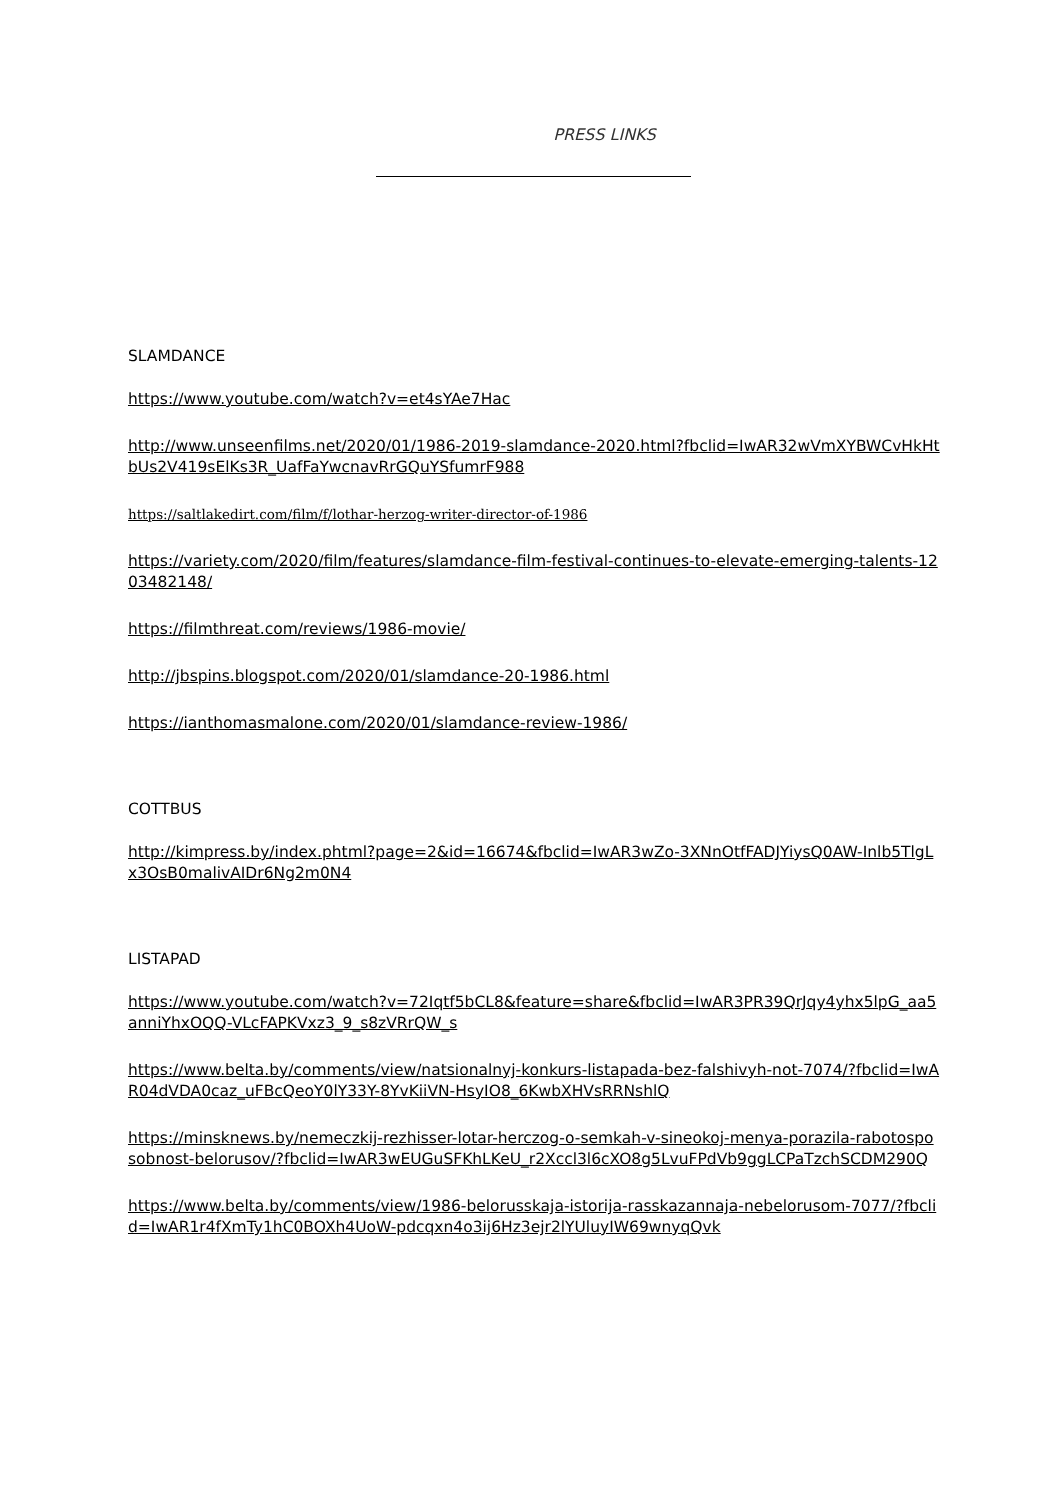PRESS LINKS
SLAMDANCE
https://www.youtube.com/watch?v=et4sYAe7Hac
http://www.unseenfilms.net/2020/01/1986-2019-slamdance-2020.html?fbclid=IwAR32wVmXYBWCvHkHtbUs2V419sElKs3R_UafFaYwcnavRrGQuYSfumrF988
https://saltlakedirt.com/film/f/lothar-herzog-writer-director-of-1986
https://variety.com/2020/film/features/slamdance-film-festival-continues-to-elevate-emerging-talents-1203482148/
https://filmthreat.com/reviews/1986-movie/
http://jbspins.blogspot.com/2020/01/slamdance-20-1986.html
https://ianthomasmalone.com/2020/01/slamdance-review-1986/
COTTBUS
http://kimpress.by/index.phtml?page=2&id=16674&fbclid=IwAR3wZo-3XNnOtfFADJYiysQ0AW-Inlb5TlgLx3OsB0malivAIDr6Ng2m0N4
LISTAPAD
https://www.youtube.com/watch?v=72Iqtf5bCL8&feature=share&fbclid=IwAR3PR39QrJqy4yhx5lpG_aa5anniYhxOQQ-VLcFAPKVxz3_9_s8zVRrQW_s
https://www.belta.by/comments/view/natsionalnyj-konkurs-listapada-bez-falshivyh-not-7074/?fbclid=IwAR04dVDA0caz_uFBcQeoY0lY33Y-8YvKiiVN-HsyIO8_6KwbXHVsRRNshlQ
https://minsknews.by/nemeczkij-rezhisser-lotar-herczog-o-semkah-v-sineokoj-menya-porazila-rabotosposobnost-belorusov/?fbclid=IwAR3wEUGuSFKhLKeU_r2Xccl3l6cXO8g5LvuFPdVb9ggLCPaTzchSCDM290Q
https://www.belta.by/comments/view/1986-belorusskaja-istorija-rasskazannaja-nebelorusom-7077/?fbclid=IwAR1r4fXmTy1hC0BOXh4UoW-pdcqxn4o3ij6Hz3ejr2lYUluyIW69wnyqQvk